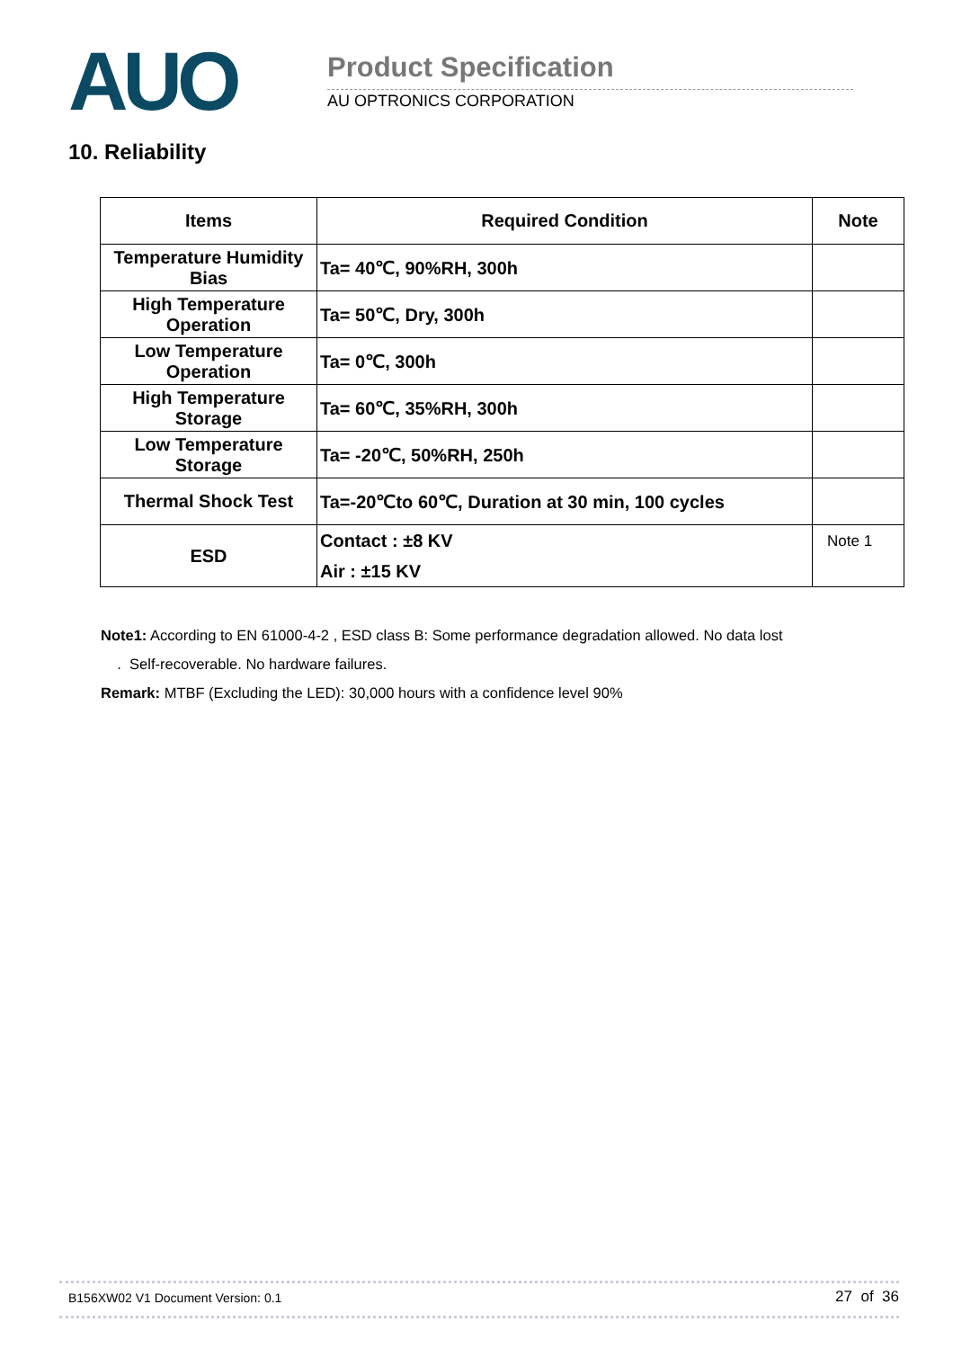AUO Product Specification
AU OPTRONICS CORPORATION
10. Reliability
| Items | Required Condition | Note |
| --- | --- | --- |
| Temperature Humidity Bias | Ta= 40℃, 90%RH, 300h | |
| High Temperature Operation | Ta= 50℃, Dry, 300h | |
| Low Temperature Operation | Ta= 0℃, 300h | |
| High Temperature Storage | Ta= 60℃, 35%RH, 300h | |
| Low Temperature Storage | Ta= -20℃, 50%RH, 250h | |
| Thermal Shock Test | Ta=-20℃to 60℃, Duration at 30 min, 100 cycles | |
| ESD | Contact : ±8 KV Air : ±15 KV | Note 1 |
Note1: According to EN 61000-4-2 , ESD class B: Some performance degradation allowed. No data lost
. Self-recoverable. No hardware failures.
Remark: MTBF (Excluding the LED): 30,000 hours with a confidence level 90%
B156XW02 V1 Document Version: 0.1 27 of 36